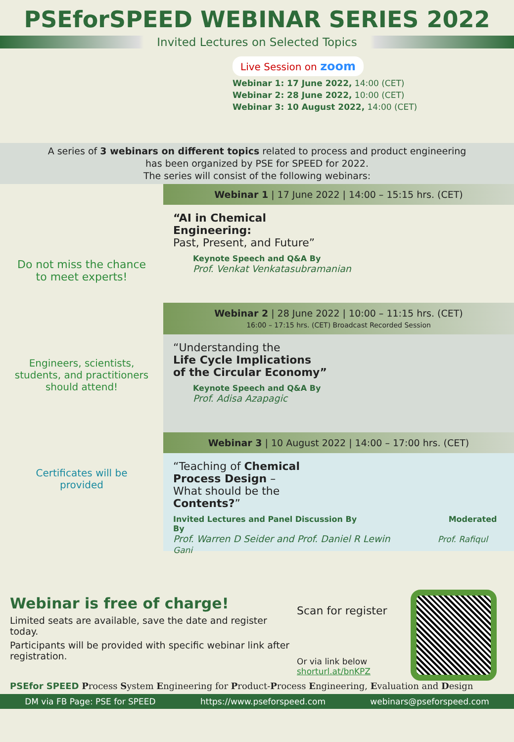PSEforSPEED WEBINAR SERIES 2022
Invited Lectures on Selected Topics
Live Session on zoom
Webinar 1: 17 June 2022, 14:00 (CET)
Webinar 2: 28 June 2022, 10:00 (CET)
Webinar 3: 10 August 2022, 14:00 (CET)
A series of 3 webinars on different topics related to process and product engineering
has been organized by PSE for SPEED for 2022.
The series will consist of the following webinars:
Do not miss the chance
to meet experts!
Engineers, scientists,
students, and practitioners
should attend!
Certificates will be
provided
Webinar 1 | 17 June 2022 | 14:00 – 15:15 hrs. (CET)
“AI in Chemical
Engineering:
Past, Present, and Future”
Keynote Speech and Q&A By
Prof. Venkat Venkatasubramanian
Webinar 2 | 28 June 2022 | 10:00 – 11:15 hrs. (CET)
16:00 – 17:15 hrs. (CET) Broadcast Recorded Session
“Understanding the
Life Cycle Implications
of the Circular Economy”
Keynote Speech and Q&A By
Prof. Adisa Azapagic
Webinar 3 | 10 August 2022 | 14:00 – 17:00 hrs. (CET)
“Teaching of Chemical
Process Design –
What should be the
Contents?”
Invited Lectures and Panel Discussion By Moderated By
Prof. Warren D Seider and Prof. Daniel R Lewin Prof. Rafiqul Gani
Webinar is free of charge!
Limited seats are available, save the date and register today.
Participants will be provided with specific webinar link after registration.
Scan for register
Or via link below
shorturl.at/bnKPZ
PSEfor SPEED Process System Engineering for Product-Process Engineering, Evaluation and Design
DM via FB Page: PSE for SPEED https://www.pseforspeed.com webinars@pseforspeed.com